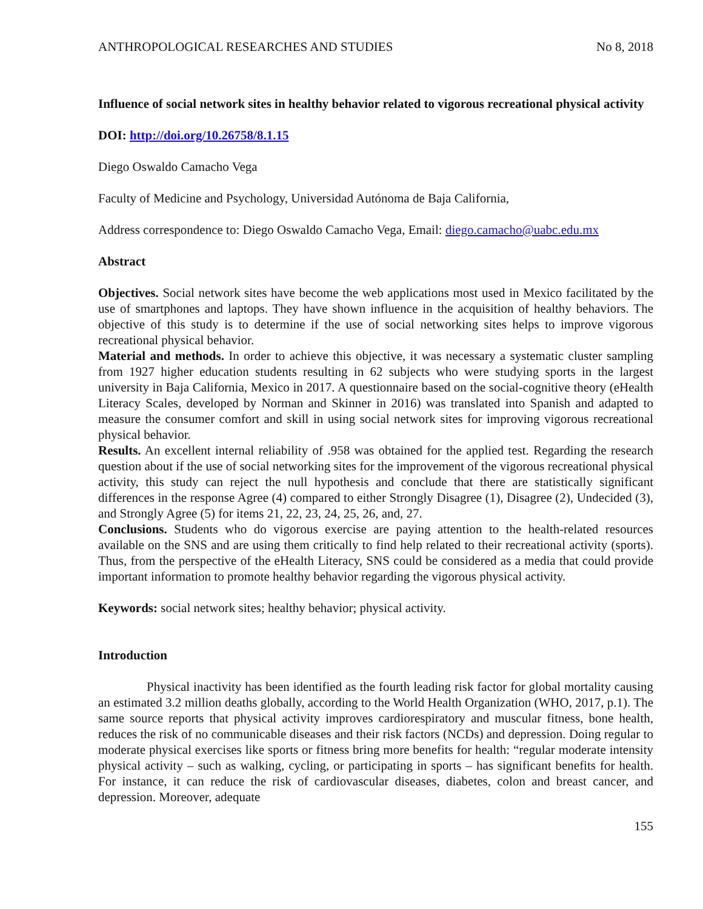ANTHROPOLOGICAL RESEARCHES AND STUDIES No 8, 2018
Influence of social network sites in healthy behavior related to vigorous recreational physical activity
DOI: http://doi.org/10.26758/8.1.15
Diego Oswaldo Camacho Vega
Faculty of Medicine and Psychology, Universidad Autónoma de Baja California,
Address correspondence to: Diego Oswaldo Camacho Vega, Email: diego.camacho@uabc.edu.mx
Abstract
Objectives. Social network sites have become the web applications most used in Mexico facilitated by the use of smartphones and laptops. They have shown influence in the acquisition of healthy behaviors. The objective of this study is to determine if the use of social networking sites helps to improve vigorous recreational physical behavior.
Material and methods. In order to achieve this objective, it was necessary a systematic cluster sampling from 1927 higher education students resulting in 62 subjects who were studying sports in the largest university in Baja California, Mexico in 2017. A questionnaire based on the social-cognitive theory (eHealth Literacy Scales, developed by Norman and Skinner in 2016) was translated into Spanish and adapted to measure the consumer comfort and skill in using social network sites for improving vigorous recreational physical behavior.
Results. An excellent internal reliability of .958 was obtained for the applied test. Regarding the research question about if the use of social networking sites for the improvement of the vigorous recreational physical activity, this study can reject the null hypothesis and conclude that there are statistically significant differences in the response Agree (4) compared to either Strongly Disagree (1), Disagree (2), Undecided (3), and Strongly Agree (5) for items 21, 22, 23, 24, 25, 26, and, 27.
Conclusions. Students who do vigorous exercise are paying attention to the health-related resources available on the SNS and are using them critically to find help related to their recreational activity (sports). Thus, from the perspective of the eHealth Literacy, SNS could be considered as a media that could provide important information to promote healthy behavior regarding the vigorous physical activity.
Keywords: social network sites; healthy behavior; physical activity.
Introduction
Physical inactivity has been identified as the fourth leading risk factor for global mortality causing an estimated 3.2 million deaths globally, according to the World Health Organization (WHO, 2017, p.1). The same source reports that physical activity improves cardiorespiratory and muscular fitness, bone health, reduces the risk of no communicable diseases and their risk factors (NCDs) and depression. Doing regular to moderate physical exercises like sports or fitness bring more benefits for health: “regular moderate intensity physical activity – such as walking, cycling, or participating in sports – has significant benefits for health. For instance, it can reduce the risk of cardiovascular diseases, diabetes, colon and breast cancer, and depression. Moreover, adequate
155